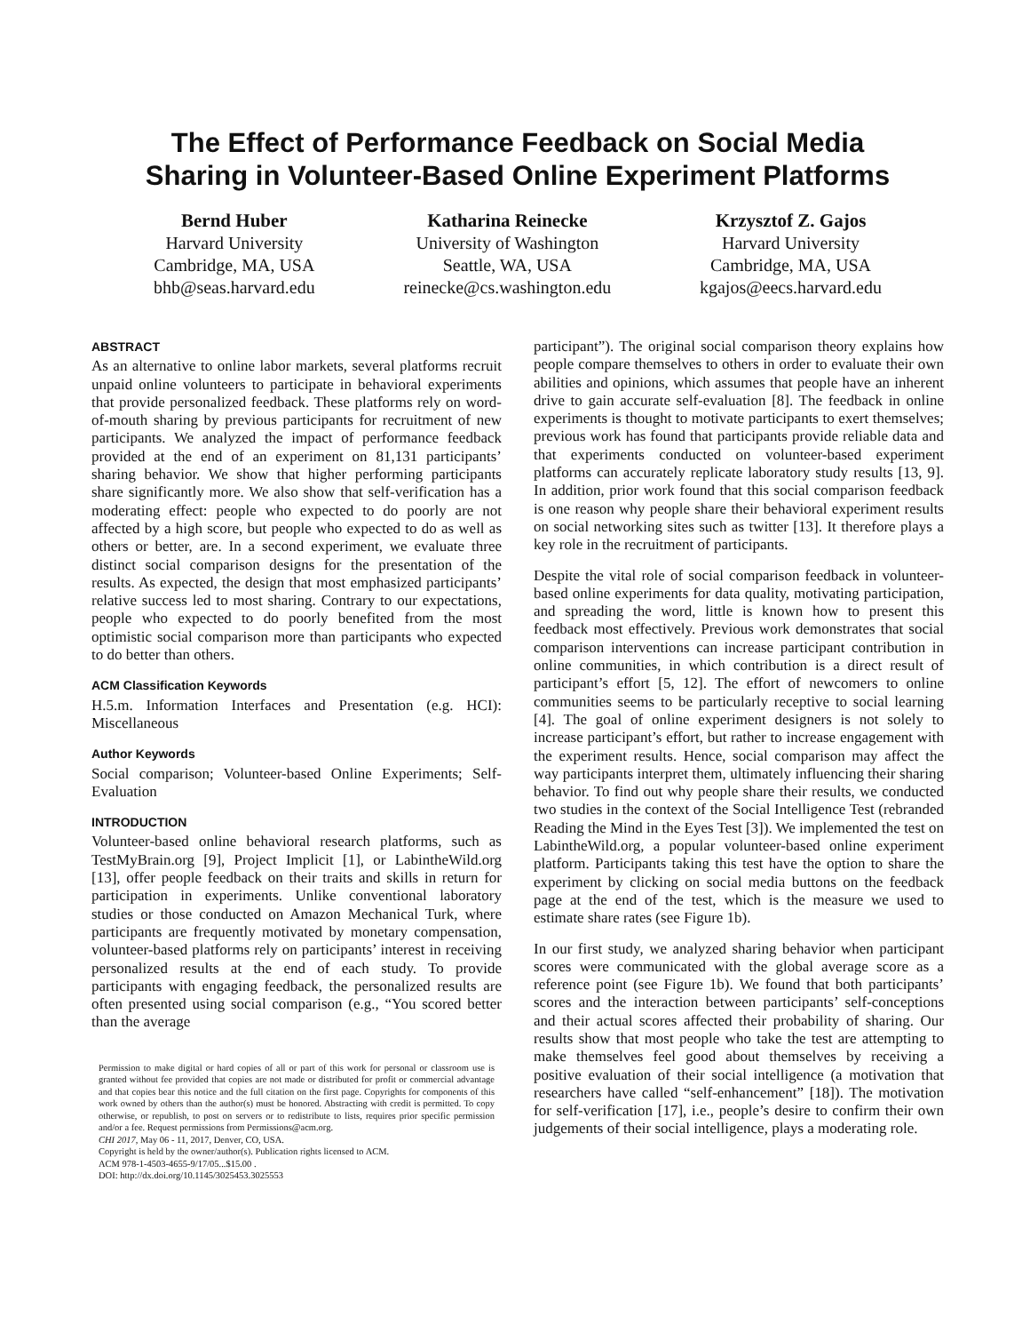The Effect of Performance Feedback on Social Media
Sharing in Volunteer-Based Online Experiment Platforms
Bernd Huber
Harvard University
Cambridge, MA, USA
bhb@seas.harvard.edu
Katharina Reinecke
University of Washington
Seattle, WA, USA
reinecke@cs.washington.edu
Krzysztof Z. Gajos
Harvard University
Cambridge, MA, USA
kgajos@eecs.harvard.edu
ABSTRACT
As an alternative to online labor markets, several platforms recruit unpaid online volunteers to participate in behavioral experiments that provide personalized feedback. These platforms rely on word-of-mouth sharing by previous participants for recruitment of new participants. We analyzed the impact of performance feedback provided at the end of an experiment on 81,131 participants’ sharing behavior. We show that higher performing participants share significantly more. We also show that self-verification has a moderating effect: people who expected to do poorly are not affected by a high score, but people who expected to do as well as others or better, are. In a second experiment, we evaluate three distinct social comparison designs for the presentation of the results. As expected, the design that most emphasized participants’ relative success led to most sharing. Contrary to our expectations, people who expected to do poorly benefited from the most optimistic social comparison more than participants who expected to do better than others.
ACM Classification Keywords
H.5.m. Information Interfaces and Presentation (e.g. HCI): Miscellaneous
Author Keywords
Social comparison; Volunteer-based Online Experiments; Self-Evaluation
INTRODUCTION
Volunteer-based online behavioral research platforms, such as TestMyBrain.org [9], Project Implicit [1], or LabintheWild.org [13], offer people feedback on their traits and skills in return for participation in experiments. Unlike conventional laboratory studies or those conducted on Amazon Mechanical Turk, where participants are frequently motivated by monetary compensation, volunteer-based platforms rely on participants’ interest in receiving personalized results at the end of each study. To provide participants with engaging feedback, the personalized results are often presented using social comparison (e.g., “You scored better than the average
Permission to make digital or hard copies of all or part of this work for personal or classroom use is granted without fee provided that copies are not made or distributed for profit or commercial advantage and that copies bear this notice and the full citation on the first page. Copyrights for components of this work owned by others than the author(s) must be honored. Abstracting with credit is permitted. To copy otherwise, or republish, to post on servers or to redistribute to lists, requires prior specific permission and/or a fee. Request permissions from Permissions@acm.org.
CHI 2017, May 06 - 11, 2017, Denver, CO, USA.
Copyright is held by the owner/author(s). Publication rights licensed to ACM.
ACM 978-1-4503-4655-9/17/05...$15.00 .
DOI: http://dx.doi.org/10.1145/3025453.3025553
participant”). The original social comparison theory explains how people compare themselves to others in order to evaluate their own abilities and opinions, which assumes that people have an inherent drive to gain accurate self-evaluation [8]. The feedback in online experiments is thought to motivate participants to exert themselves; previous work has found that participants provide reliable data and that experiments conducted on volunteer-based experiment platforms can accurately replicate laboratory study results [13, 9]. In addition, prior work found that this social comparison feedback is one reason why people share their behavioral experiment results on social networking sites such as twitter [13]. It therefore plays a key role in the recruitment of participants.
Despite the vital role of social comparison feedback in volunteer-based online experiments for data quality, motivating participation, and spreading the word, little is known how to present this feedback most effectively. Previous work demonstrates that social comparison interventions can increase participant contribution in online communities, in which contribution is a direct result of participant’s effort [5, 12]. The effort of newcomers to online communities seems to be particularly receptive to social learning [4]. The goal of online experiment designers is not solely to increase participant’s effort, but rather to increase engagement with the experiment results. Hence, social comparison may affect the way participants interpret them, ultimately influencing their sharing behavior. To find out why people share their results, we conducted two studies in the context of the Social Intelligence Test (rebranded Reading the Mind in the Eyes Test [3]). We implemented the test on LabintheWild.org, a popular volunteer-based online experiment platform. Participants taking this test have the option to share the experiment by clicking on social media buttons on the feedback page at the end of the test, which is the measure we used to estimate share rates (see Figure 1b).
In our first study, we analyzed sharing behavior when participant scores were communicated with the global average score as a reference point (see Figure 1b). We found that both participants’ scores and the interaction between participants’ self-conceptions and their actual scores affected their probability of sharing. Our results show that most people who take the test are attempting to make themselves feel good about themselves by receiving a positive evaluation of their social intelligence (a motivation that researchers have called “self-enhancement” [18]). The motivation for self-verification [17], i.e., people’s desire to confirm their own judgements of their social intelligence, plays a moderating role.